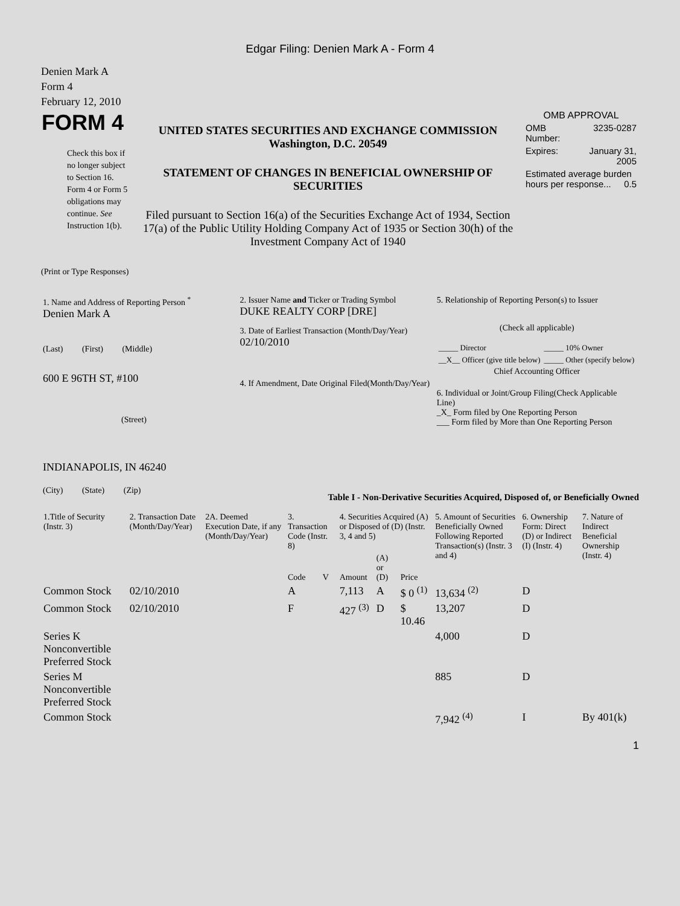Edgar Filing: Denien Mark A - Form 4
Denien Mark A
Form 4
February 12, 2010
| FORM 4 Check this box if no longer subject to Section 16. Form 4 or Form 5 obligations may continue. See Instruction 1(b). | UNITED STATES SECURITIES AND EXCHANGE COMMISSION Washington, D.C. 20549 STATEMENT OF CHANGES IN BENEFICIAL OWNERSHIP OF SECURITIES Filed pursuant to Section 16(a) of the Securities Exchange Act of 1934, Section 17(a) of the Public Utility Holding Company Act of 1935 or Section 30(h) of the Investment Company Act of 1940 | OMB APPROVAL / OMB Number: / 3235-0287 / / Expires: / January 31, 2005 / / Estimated average burden hours per response... 0.5 / / |
(Print or Type Responses)
| 1. Name and Address of Reporting Person <sup>*</sup> Denien Mark A (Last) (First) (Middle) 600 E 96TH ST, #100 (Street) INDIANAPOLIS, IN 46240 (City) (State) (Zip) | 2. Issuer Name and Ticker or Trading Symbol DUKE REALTY CORP [DRE] 3. Date of Earliest Transaction (Month/Day/Year) 02/10/2010 4. If Amendment, Date Original Filed(Month/Day/Year) | 5. Relationship of Reporting Person(s) to Issuer (Check all applicable) / _____ Director / _____ 10% Owner / / __X__ Officer (give title below) / _____ Other (specify below) / Chief Accounting Officer 6. Individual or Joint/Group Filing(Check Applicable Line) _X_ Form filed by One Reporting Person ___ Form filed by More than One Reporting Person |
Table I - Non-Derivative Securities Acquired, Disposed of, or Beneficially Owned
| 1.Title of Security (Instr. 3) | 2. Transaction Date (Month/Day/Year) | 2A. Deemed Execution Date, if any (Month/Day/Year) | 3. Transaction Code (Instr. 8) | | 4. Securities Acquired (A) or Disposed of (D) (Instr. 3, 4 and 5) | | | 5. Amount of Securities Beneficially Owned Following Reported Transaction(s) (Instr. 3 and 4) | 6. Ownership Form: Direct (D) or Indirect (I) (Instr. 4) | 7. Nature of Indirect Beneficial Ownership (Instr. 4) |
| --- | --- | --- | --- | --- | --- | --- | --- | --- | --- | --- |
| | | | Code | V | Amount | (A) or (D) | Price | | | |
| Common Stock | 02/10/2010 | | A | | 7,113 | A | $ 0 <sup>(1)</sup> | 13,634 <sup>(2)</sup> | D | |
| Common Stock | 02/10/2010 | | F | | 427 <sup>(3)</sup> | D | $ 10.46 | 13,207 | D | |
| Series K Nonconvertible Preferred Stock | | | | | | | | 4,000 | D | |
| Series M Nonconvertible Preferred Stock | | | | | | | | 885 | D | |
| Common Stock | | | | | | | | 7,942 <sup>(4)</sup> | I | By 401(k) |
1